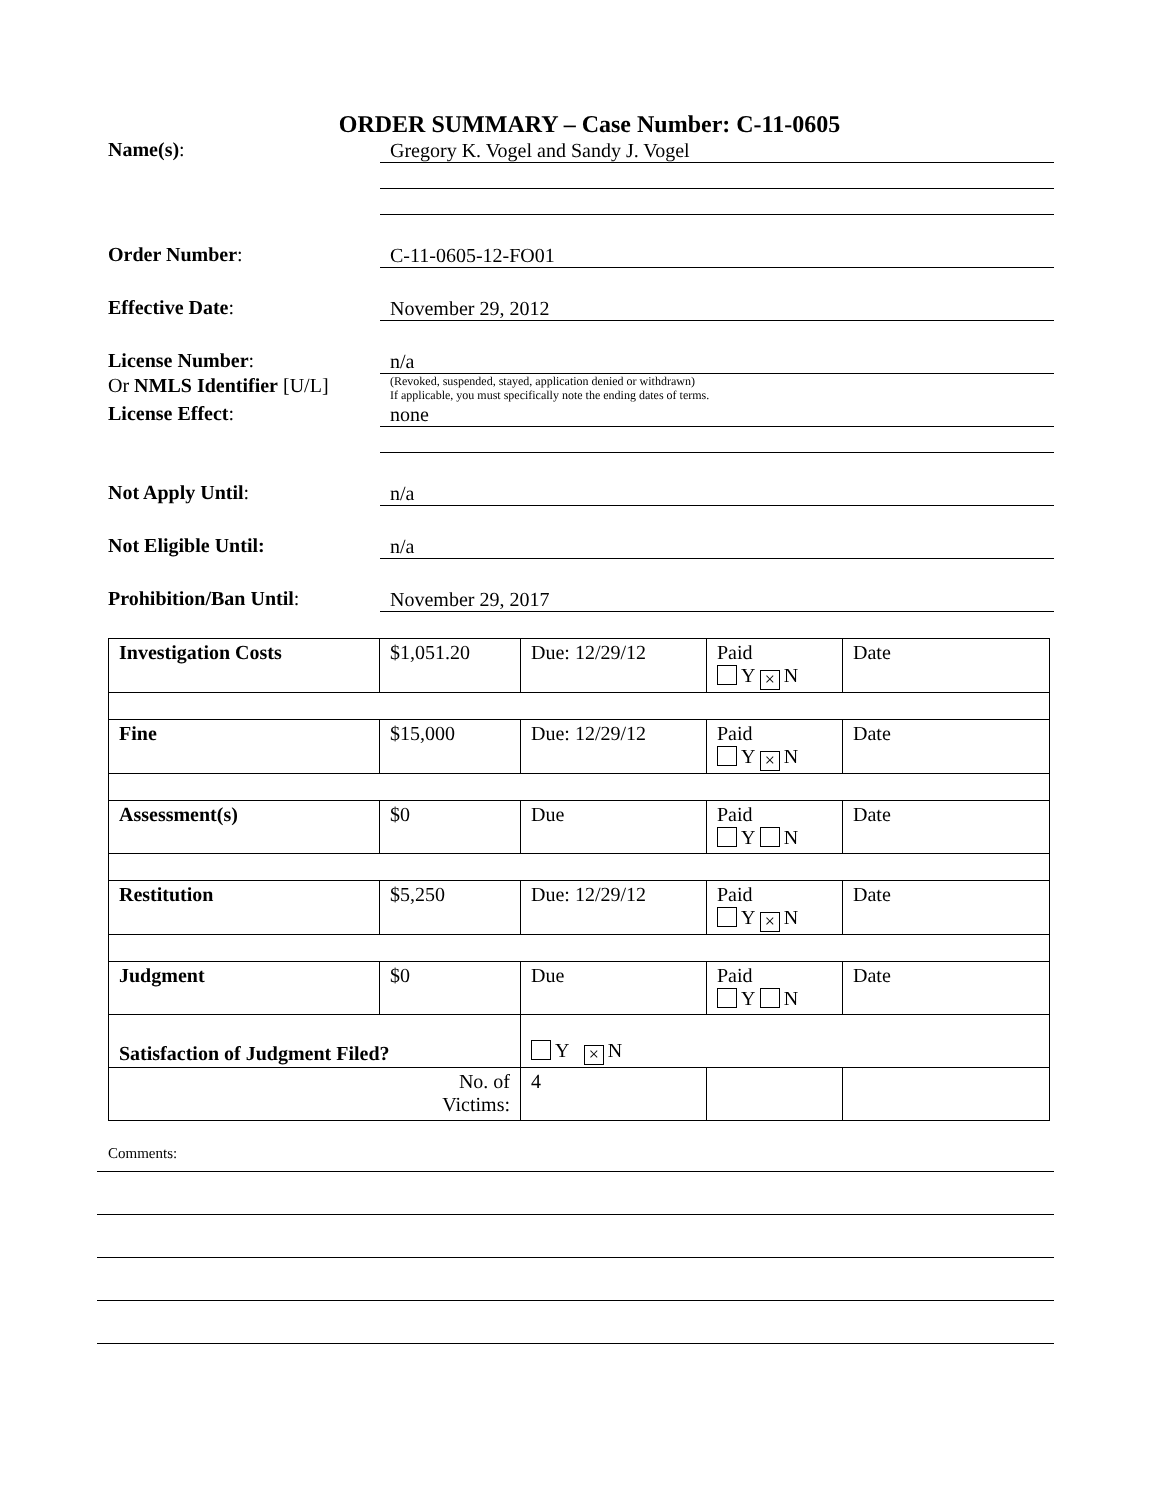ORDER SUMMARY – Case Number: C-11-0605
Name(s):
Gregory K. Vogel and Sandy J. Vogel
Order Number:
C-11-0605-12-FO01
Effective Date:
November 29, 2012
License Number:
n/a
Or NMLS Identifier [U/L]
(Revoked, suspended, stayed, application denied or withdrawn)
If applicable, you must specifically note the ending dates of terms.
License Effect:
none
Not Apply Until:
n/a
Not Eligible Until:
n/a
Prohibition/Ban Until:
November 29, 2017
| Investigation Costs | $1,051.20 | Due: 12/29/12 | Paid Y × N | Date |
| Fine | $15,000 | Due: 12/29/12 | Paid Y × N | Date |
| Assessment(s) | $0 | Due | Paid Y N | Date |
| Restitution | $5,250 | Due: 12/29/12 | Paid Y × N | Date |
| Judgment | $0 | Due | Paid Y N | Date |
| Satisfaction of Judgment Filed? | | Y × N | | |
| No. of Victims: | | 4 | | |
Comments: